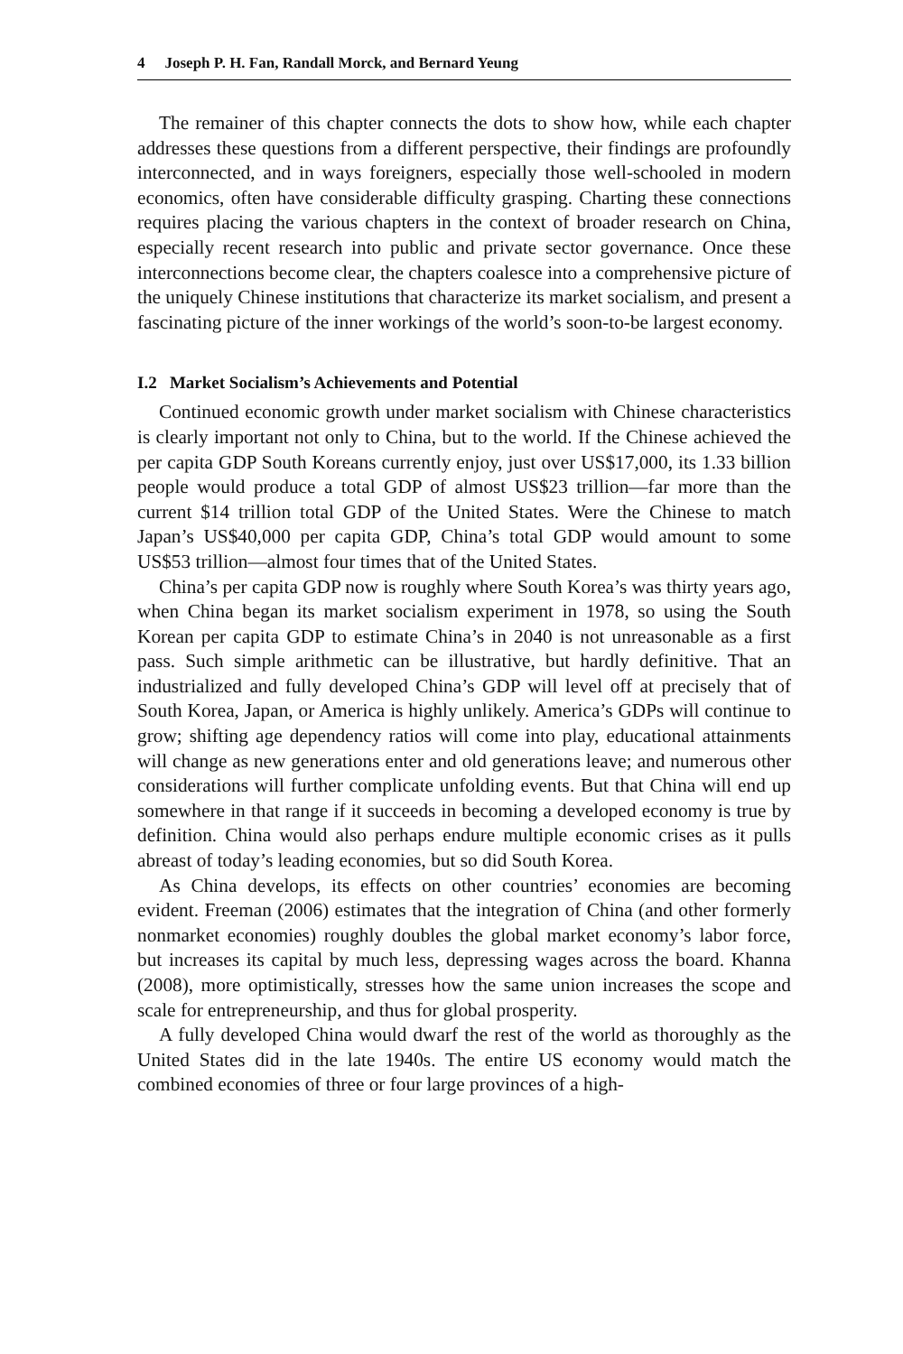4 Joseph P. H. Fan, Randall Morck, and Bernard Yeung
The remainer of this chapter connects the dots to show how, while each chapter addresses these questions from a different perspective, their findings are profoundly interconnected, and in ways foreigners, especially those well-schooled in modern economics, often have considerable difficulty grasping. Charting these connections requires placing the various chapters in the context of broader research on China, especially recent research into public and private sector governance. Once these interconnections become clear, the chapters coalesce into a comprehensive picture of the uniquely Chinese institutions that characterize its market socialism, and present a fascinating picture of the inner workings of the world’s soon-to-be largest economy.
I.2 Market Socialism’s Achievements and Potential
Continued economic growth under market socialism with Chinese characteristics is clearly important not only to China, but to the world. If the Chinese achieved the per capita GDP South Koreans currently enjoy, just over US$17,000, its 1.33 billion people would produce a total GDP of almost US$23 trillion—far more than the current $14 trillion total GDP of the United States. Were the Chinese to match Japan’s US$40,000 per capita GDP, China’s total GDP would amount to some US$53 trillion—almost four times that of the United States.
China’s per capita GDP now is roughly where South Korea’s was thirty years ago, when China began its market socialism experiment in 1978, so using the South Korean per capita GDP to estimate China’s in 2040 is not unreasonable as a first pass. Such simple arithmetic can be illustrative, but hardly definitive. That an industrialized and fully developed China’s GDP will level off at precisely that of South Korea, Japan, or America is highly unlikely. America’s GDPs will continue to grow; shifting age dependency ratios will come into play, educational attainments will change as new generations enter and old generations leave; and numerous other considerations will further complicate unfolding events. But that China will end up somewhere in that range if it succeeds in becoming a developed economy is true by definition. China would also perhaps endure multiple economic crises as it pulls abreast of today’s leading economies, but so did South Korea.
As China develops, its effects on other countries’ economies are becoming evident. Freeman (2006) estimates that the integration of China (and other formerly nonmarket economies) roughly doubles the global market economy’s labor force, but increases its capital by much less, depressing wages across the board. Khanna (2008), more optimistically, stresses how the same union increases the scope and scale for entrepreneurship, and thus for global prosperity.
A fully developed China would dwarf the rest of the world as thoroughly as the United States did in the late 1940s. The entire US economy would match the combined economies of three or four large provinces of a high-